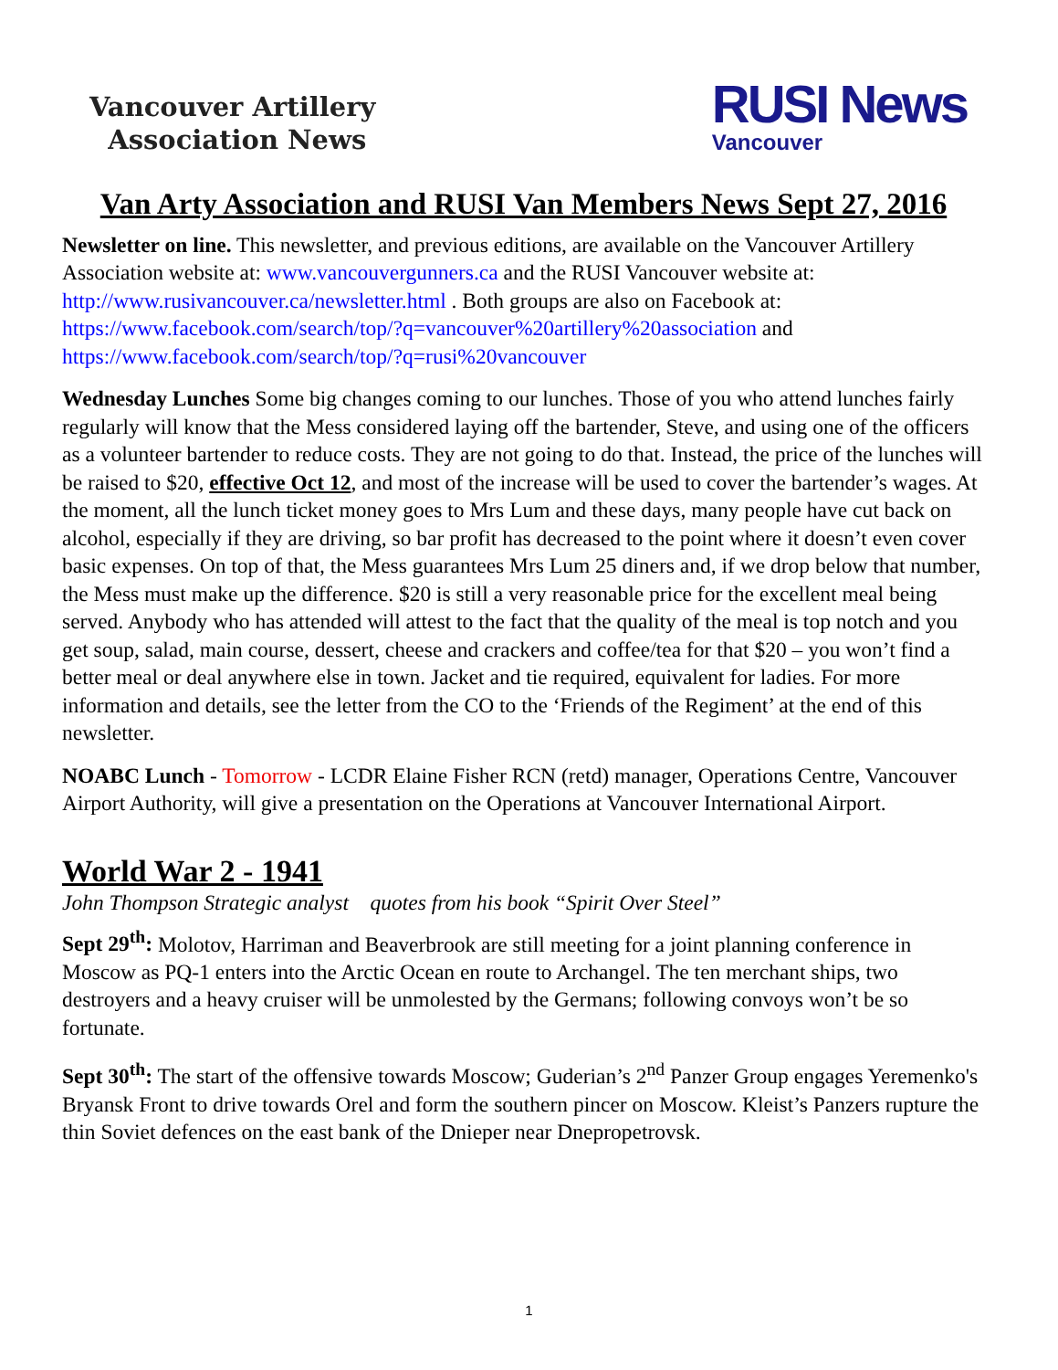Vancouver Artillery
Association News
RUSI News
Vancouver
Van Arty Association and RUSI Van Members News Sept 27, 2016
Newsletter on line. This newsletter, and previous editions, are available on the Vancouver Artillery Association website at: www.vancouvergunners.ca and the RUSI Vancouver website at: http://www.rusivancouver.ca/newsletter.html . Both groups are also on Facebook at: https://www.facebook.com/search/top/?q=vancouver%20artillery%20association and https://www.facebook.com/search/top/?q=rusi%20vancouver
Wednesday Lunches Some big changes coming to our lunches. Those of you who attend lunches fairly regularly will know that the Mess considered laying off the bartender, Steve, and using one of the officers as a volunteer bartender to reduce costs. They are not going to do that. Instead, the price of the lunches will be raised to $20, effective Oct 12, and most of the increase will be used to cover the bartender’s wages. At the moment, all the lunch ticket money goes to Mrs Lum and these days, many people have cut back on alcohol, especially if they are driving, so bar profit has decreased to the point where it doesn’t even cover basic expenses. On top of that, the Mess guarantees Mrs Lum 25 diners and, if we drop below that number, the Mess must make up the difference. $20 is still a very reasonable price for the excellent meal being served. Anybody who has attended will attest to the fact that the quality of the meal is top notch and you get soup, salad, main course, dessert, cheese and crackers and coffee/tea for that $20 – you won’t find a better meal or deal anywhere else in town. Jacket and tie required, equivalent for ladies. For more information and details, see the letter from the CO to the ‘Friends of the Regiment’ at the end of this newsletter.
NOABC Lunch - Tomorrow - LCDR Elaine Fisher RCN (retd) manager, Operations Centre, Vancouver Airport Authority, will give a presentation on the Operations at Vancouver International Airport.
World War 2 - 1941
John Thompson Strategic analyst quotes from his book “Spirit Over Steel”
Sept 29<sup>th</sup>: Molotov, Harriman and Beaverbrook are still meeting for a joint planning conference in Moscow as PQ-1 enters into the Arctic Ocean en route to Archangel. The ten merchant ships, two destroyers and a heavy cruiser will be unmolested by the Germans; following convoys won’t be so fortunate.
Sept 30<sup>th</sup>: The start of the offensive towards Moscow; Guderian’s 2<sup>nd</sup> Panzer Group engages Yeremenko's Bryansk Front to drive towards Orel and form the southern pincer on Moscow. Kleist’s Panzers rupture the thin Soviet defences on the east bank of the Dnieper near Dnepropetrovsk.
1